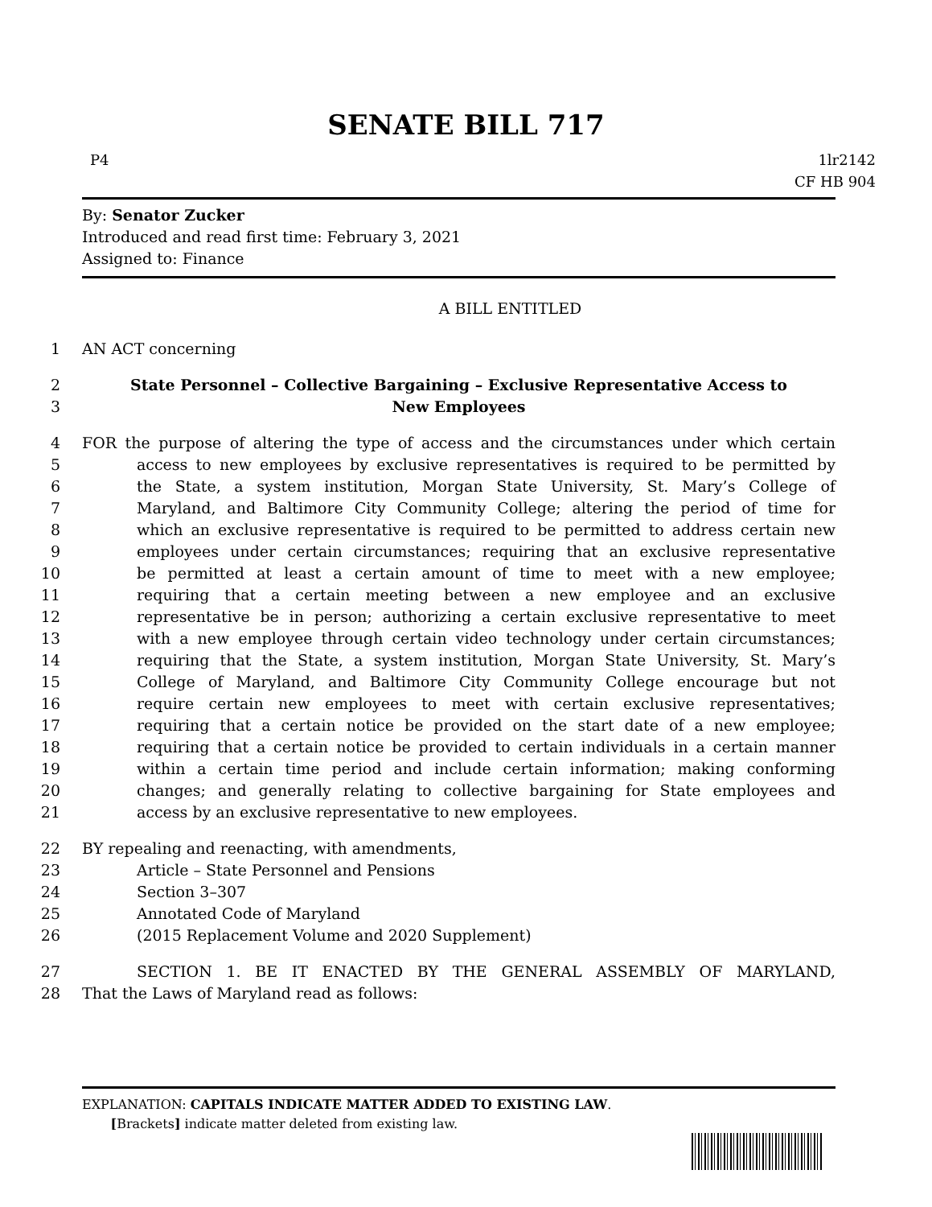SENATE BILL 717
P4 1lr2142
CF HB 904
By: Senator Zucker
Introduced and read first time: February 3, 2021
Assigned to: Finance
A BILL ENTITLED
1 AN ACT concerning
2 State Personnel – Collective Bargaining – Exclusive Representative Access to
3 New Employees
4 FOR the purpose of altering the type of access and the circumstances under which certain
5 access to new employees by exclusive representatives is required to be permitted by
6 the State, a system institution, Morgan State University, St. Mary’s College of
7 Maryland, and Baltimore City Community College; altering the period of time for
8 which an exclusive representative is required to be permitted to address certain new
9 employees under certain circumstances; requiring that an exclusive representative
10 be permitted at least a certain amount of time to meet with a new employee;
11 requiring that a certain meeting between a new employee and an exclusive
12 representative be in person; authorizing a certain exclusive representative to meet
13 with a new employee through certain video technology under certain circumstances;
14 requiring that the State, a system institution, Morgan State University, St. Mary’s
15 College of Maryland, and Baltimore City Community College encourage but not
16 require certain new employees to meet with certain exclusive representatives;
17 requiring that a certain notice be provided on the start date of a new employee;
18 requiring that a certain notice be provided to certain individuals in a certain manner
19 within a certain time period and include certain information; making conforming
20 changes; and generally relating to collective bargaining for State employees and
21 access by an exclusive representative to new employees.
22 BY repealing and reenacting, with amendments,
23 Article – State Personnel and Pensions
24 Section 3–307
25 Annotated Code of Maryland
26 (2015 Replacement Volume and 2020 Supplement)
27 SECTION 1. BE IT ENACTED BY THE GENERAL ASSEMBLY OF MARYLAND,
28 That the Laws of Maryland read as follows:
EXPLANATION: CAPITALS INDICATE MATTER ADDED TO EXISTING LAW.
[Brackets] indicate matter deleted from existing law.